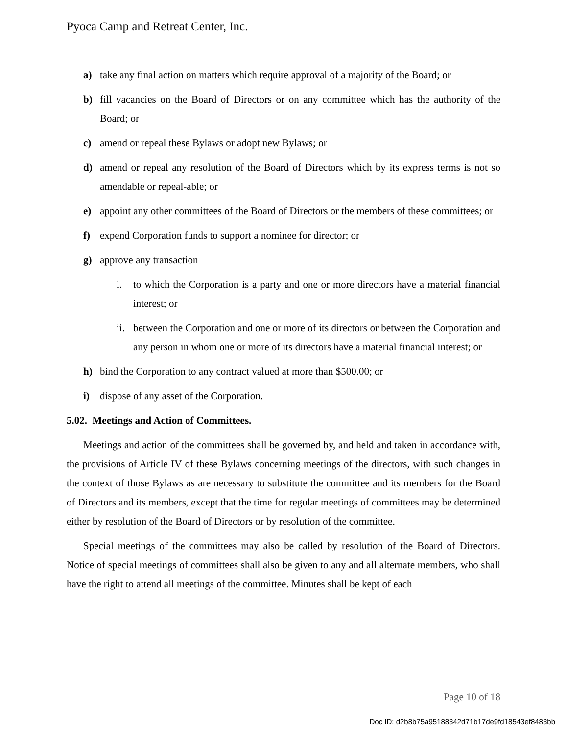Pyoca Camp and Retreat Center, Inc.
a) take any final action on matters which require approval of a majority of the Board; or
b) fill vacancies on the Board of Directors or on any committee which has the authority of the Board; or
c) amend or repeal these Bylaws or adopt new Bylaws; or
d) amend or repeal any resolution of the Board of Directors which by its express terms is not so amendable or repeal-able; or
e) appoint any other committees of the Board of Directors or the members of these committees; or
f) expend Corporation funds to support a nominee for director; or
g) approve any transaction
i. to which the Corporation is a party and one or more directors have a material financial interest; or
ii. between the Corporation and one or more of its directors or between the Corporation and any person in whom one or more of its directors have a material financial interest; or
h) bind the Corporation to any contract valued at more than $500.00; or
i) dispose of any asset of the Corporation.
5.02. Meetings and Action of Committees.
Meetings and action of the committees shall be governed by, and held and taken in accordance with, the provisions of Article IV of these Bylaws concerning meetings of the directors, with such changes in the context of those Bylaws as are necessary to substitute the committee and its members for the Board of Directors and its members, except that the time for regular meetings of committees may be determined either by resolution of the Board of Directors or by resolution of the committee.
Special meetings of the committees may also be called by resolution of the Board of Directors. Notice of special meetings of committees shall also be given to any and all alternate members, who shall have the right to attend all meetings of the committee. Minutes shall be kept of each
Page 10 of 18
Doc ID: d2b8b75a95188342d71b17de9fd18543ef8483bb